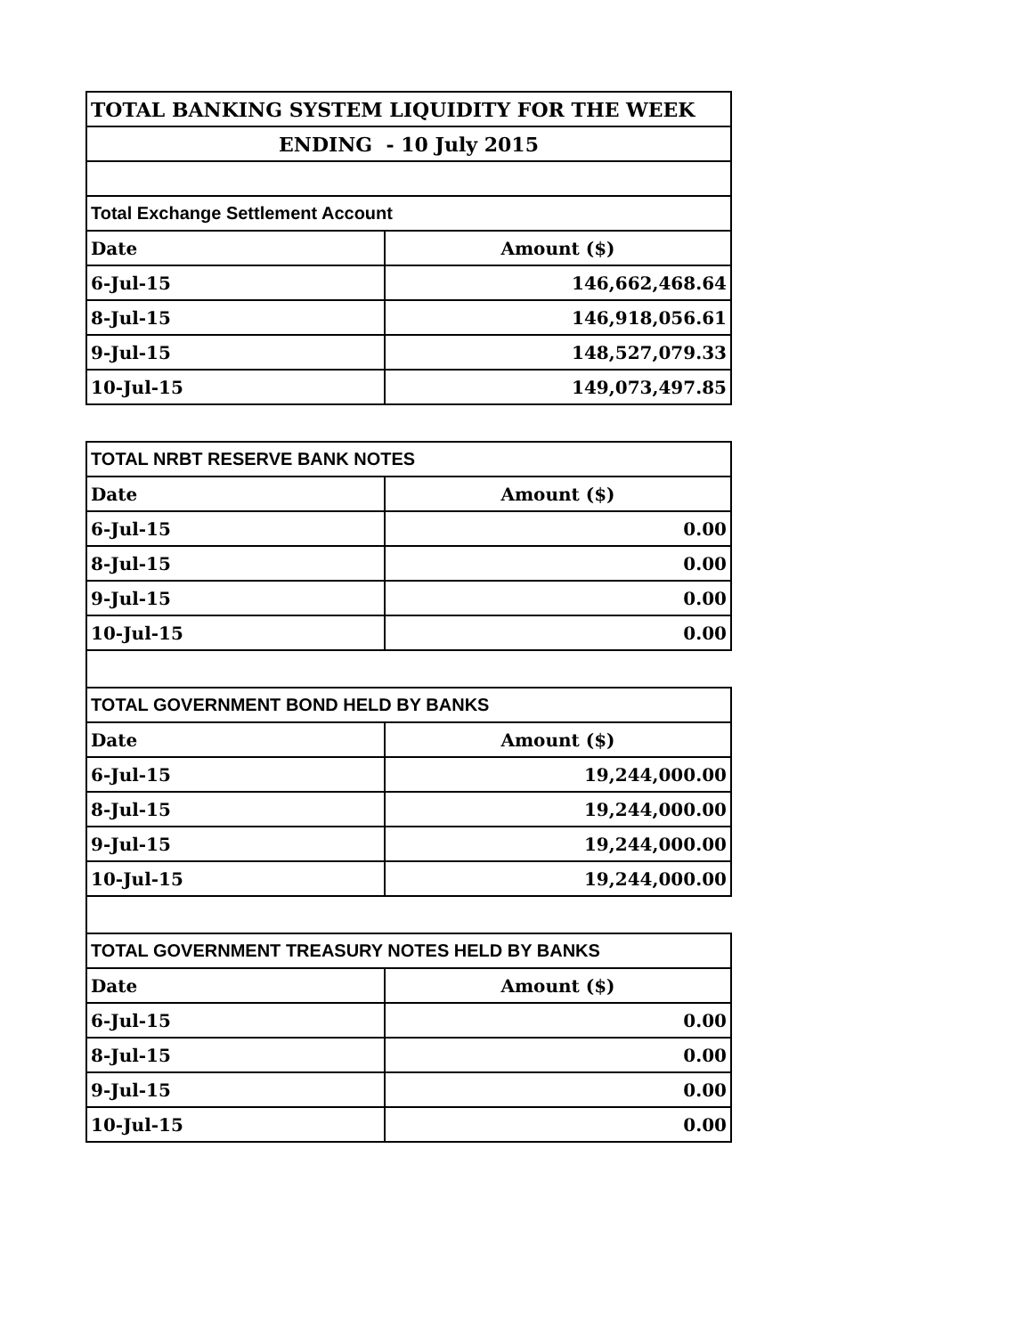| TOTAL BANKING SYSTEM LIQUIDITY FOR THE WEEK | |
| ENDING - 10 July 2015 | |
| Total Exchange Settlement Account | |
| Date | Amount ($) |
| 6-Jul-15 | 146,662,468.64 |
| 8-Jul-15 | 146,918,056.61 |
| 9-Jul-15 | 148,527,079.33 |
| 10-Jul-15 | 149,073,497.85 |
| TOTAL NRBT RESERVE BANK NOTES | |
| Date | Amount ($) |
| 6-Jul-15 | 0.00 |
| 8-Jul-15 | 0.00 |
| 9-Jul-15 | 0.00 |
| 10-Jul-15 | 0.00 |
| TOTAL GOVERNMENT BOND HELD BY BANKS | |
| Date | Amount ($) |
| 6-Jul-15 | 19,244,000.00 |
| 8-Jul-15 | 19,244,000.00 |
| 9-Jul-15 | 19,244,000.00 |
| 10-Jul-15 | 19,244,000.00 |
| TOTAL GOVERNMENT TREASURY NOTES HELD BY BANKS | |
| Date | Amount ($) |
| 6-Jul-15 | 0.00 |
| 8-Jul-15 | 0.00 |
| 9-Jul-15 | 0.00 |
| 10-Jul-15 | 0.00 |